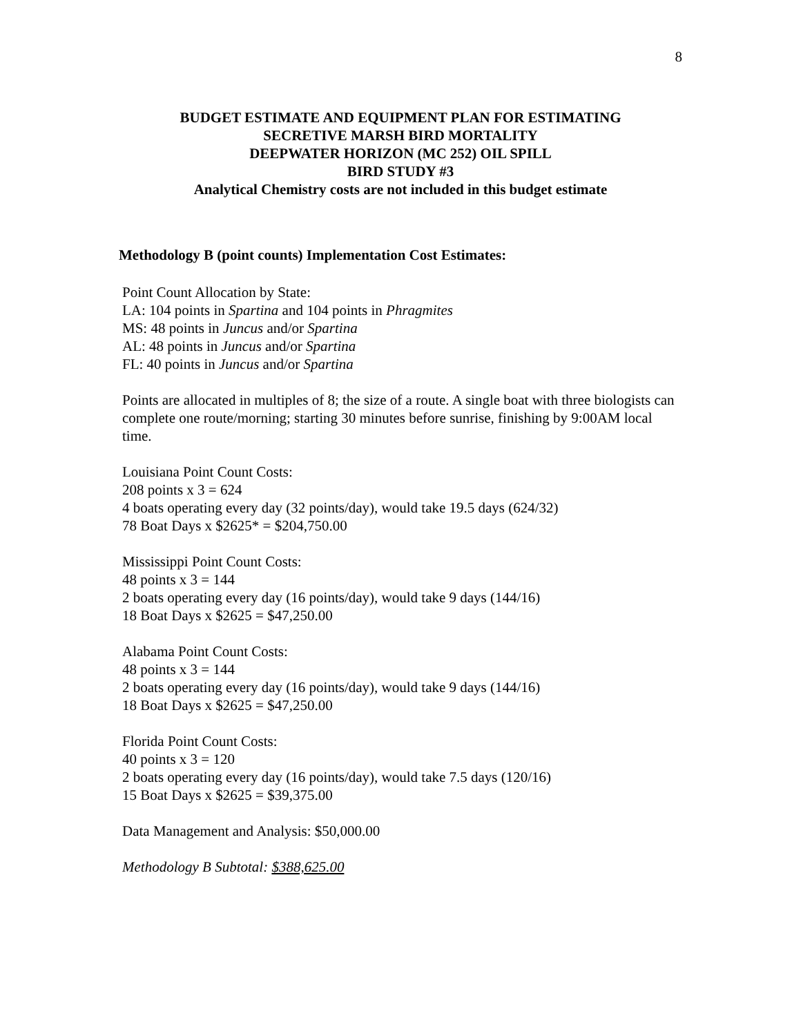8
BUDGET ESTIMATE AND EQUIPMENT PLAN FOR ESTIMATING
SECRETIVE MARSH BIRD MORTALITY
DEEPWATER HORIZON (MC 252) OIL SPILL
BIRD STUDY #3
Analytical Chemistry costs are not included in this budget estimate
Methodology B (point counts) Implementation Cost Estimates:
Point Count Allocation by State:
LA: 104 points in Spartina and 104 points in Phragmites
MS: 48 points in Juncus and/or Spartina
AL: 48 points in Juncus and/or Spartina
FL: 40 points in Juncus and/or Spartina
Points are allocated in multiples of 8; the size of a route. A single boat with three biologists can complete one route/morning; starting 30 minutes before sunrise, finishing by 9:00AM local time.
Louisiana Point Count Costs:
208 points x 3 = 624
4 boats operating every day (32 points/day), would take 19.5 days (624/32)
78 Boat Days x $2625* = $204,750.00
Mississippi Point Count Costs:
48 points x 3 = 144
2 boats operating every day (16 points/day), would take 9 days (144/16)
18 Boat Days x $2625 = $47,250.00
Alabama Point Count Costs:
48 points x 3 = 144
2 boats operating every day (16 points/day), would take 9 days (144/16)
18 Boat Days x $2625 = $47,250.00
Florida Point Count Costs:
40 points x 3 = 120
2 boats operating every day (16 points/day), would take 7.5 days (120/16)
15 Boat Days x $2625 = $39,375.00
Data Management and Analysis: $50,000.00
Methodology B Subtotal: $388,625.00